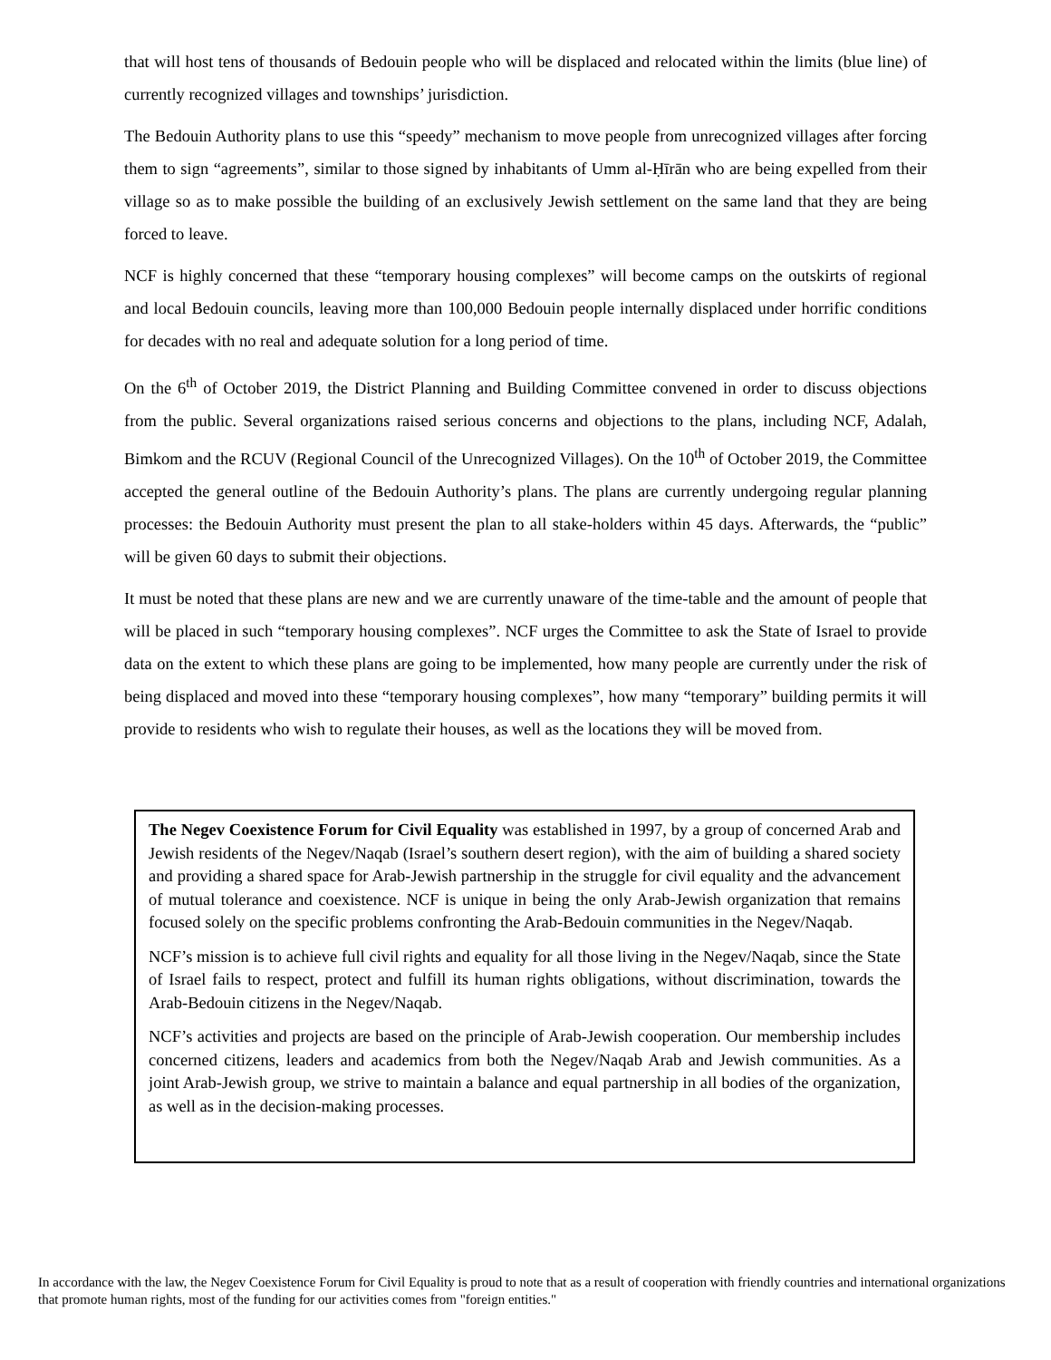that will host tens of thousands of Bedouin people who will be displaced and relocated within the limits (blue line) of currently recognized villages and townships’ jurisdiction.
The Bedouin Authority plans to use this “speedy” mechanism to move people from unrecognized villages after forcing them to sign “agreements”, similar to those signed by inhabitants of Umm al-Ḥīrān who are being expelled from their village so as to make possible the building of an exclusively Jewish settlement on the same land that they are being forced to leave.
NCF is highly concerned that these “temporary housing complexes” will become camps on the outskirts of regional and local Bedouin councils, leaving more than 100,000 Bedouin people internally displaced under horrific conditions for decades with no real and adequate solution for a long period of time.
On the 6<sup>th</sup> of October 2019, the District Planning and Building Committee convened in order to discuss objections from the public. Several organizations raised serious concerns and objections to the plans, including NCF, Adalah, Bimkom and the RCUV (Regional Council of the Unrecognized Villages). On the 10<sup>th</sup> of October 2019, the Committee accepted the general outline of the Bedouin Authority’s plans. The plans are currently undergoing regular planning processes: the Bedouin Authority must present the plan to all stake-holders within 45 days. Afterwards, the “public” will be given 60 days to submit their objections.
It must be noted that these plans are new and we are currently unaware of the time-table and the amount of people that will be placed in such “temporary housing complexes”. NCF urges the Committee to ask the State of Israel to provide data on the extent to which these plans are going to be implemented, how many people are currently under the risk of being displaced and moved into these “temporary housing complexes”, how many “temporary” building permits it will provide to residents who wish to regulate their houses, as well as the locations they will be moved from.
The Negev Coexistence Forum for Civil Equality was established in 1997, by a group of concerned Arab and Jewish residents of the Negev/Naqab (Israel’s southern desert region), with the aim of building a shared society and providing a shared space for Arab-Jewish partnership in the struggle for civil equality and the advancement of mutual tolerance and coexistence. NCF is unique in being the only Arab-Jewish organization that remains focused solely on the specific problems confronting the Arab-Bedouin communities in the Negev/Naqab.
NCF’s mission is to achieve full civil rights and equality for all those living in the Negev/Naqab, since the State of Israel fails to respect, protect and fulfill its human rights obligations, without discrimination, towards the Arab-Bedouin citizens in the Negev/Naqab.
NCF’s activities and projects are based on the principle of Arab-Jewish cooperation. Our membership includes concerned citizens, leaders and academics from both the Negev/Naqab Arab and Jewish communities. As a joint Arab-Jewish group, we strive to maintain a balance and equal partnership in all bodies of the organization, as well as in the decision-making processes.
In accordance with the law, the Negev Coexistence Forum for Civil Equality is proud to note that as a result of cooperation with friendly countries and international organizations that promote human rights, most of the funding for our activities comes from "foreign entities."